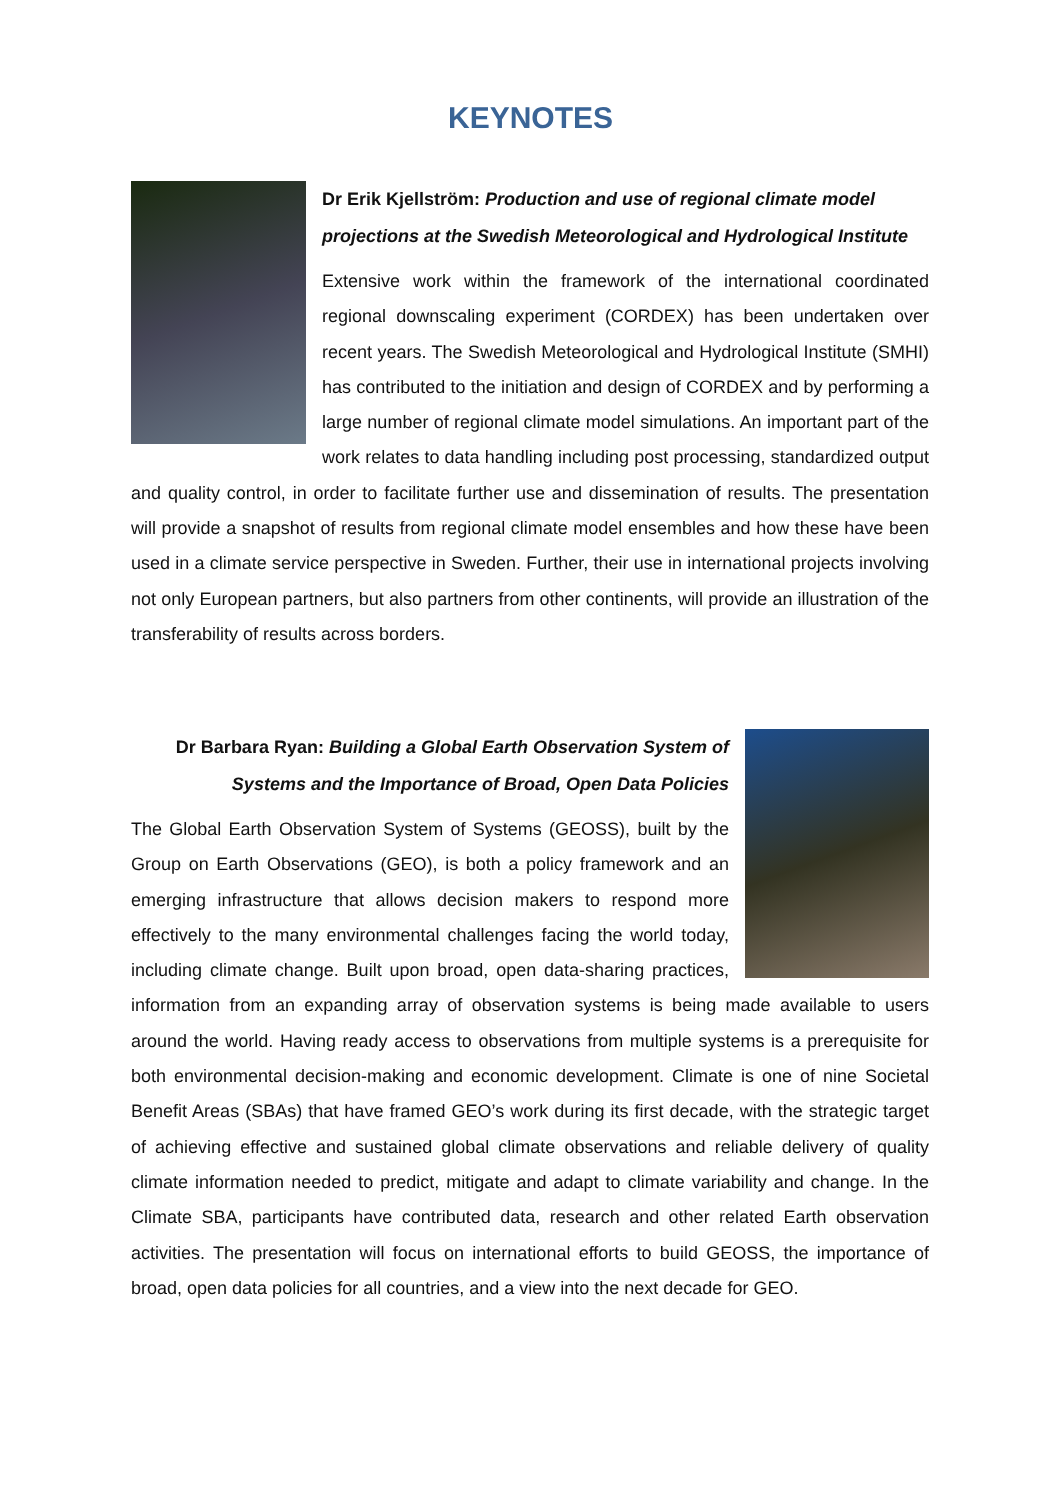KEYNOTES
Dr Erik Kjellström: Production and use of regional climate model projections at the Swedish Meteorological and Hydrological Institute
Extensive work within the framework of the international coordinated regional downscaling experiment (CORDEX) has been undertaken over recent years. The Swedish Meteorological and Hydrological Institute (SMHI) has contributed to the initiation and design of CORDEX and by performing a large number of regional climate model simulations. An important part of the work relates to data handling including post processing, standardized output and quality control, in order to facilitate further use and dissemination of results. The presentation will provide a snapshot of results from regional climate model ensembles and how these have been used in a climate service perspective in Sweden. Further, their use in international projects involving not only European partners, but also partners from other continents, will provide an illustration of the transferability of results across borders.
Dr Barbara Ryan: Building a Global Earth Observation System of Systems and the Importance of Broad, Open Data Policies
The Global Earth Observation System of Systems (GEOSS), built by the Group on Earth Observations (GEO), is both a policy framework and an emerging infrastructure that allows decision makers to respond more effectively to the many environmental challenges facing the world today, including climate change. Built upon broad, open data-sharing practices, information from an expanding array of observation systems is being made available to users around the world. Having ready access to observations from multiple systems is a prerequisite for both environmental decision-making and economic development. Climate is one of nine Societal Benefit Areas (SBAs) that have framed GEO’s work during its first decade, with the strategic target of achieving effective and sustained global climate observations and reliable delivery of quality climate information needed to predict, mitigate and adapt to climate variability and change. In the Climate SBA, participants have contributed data, research and other related Earth observation activities. The presentation will focus on international efforts to build GEOSS, the importance of broad, open data policies for all countries, and a view into the next decade for GEO.